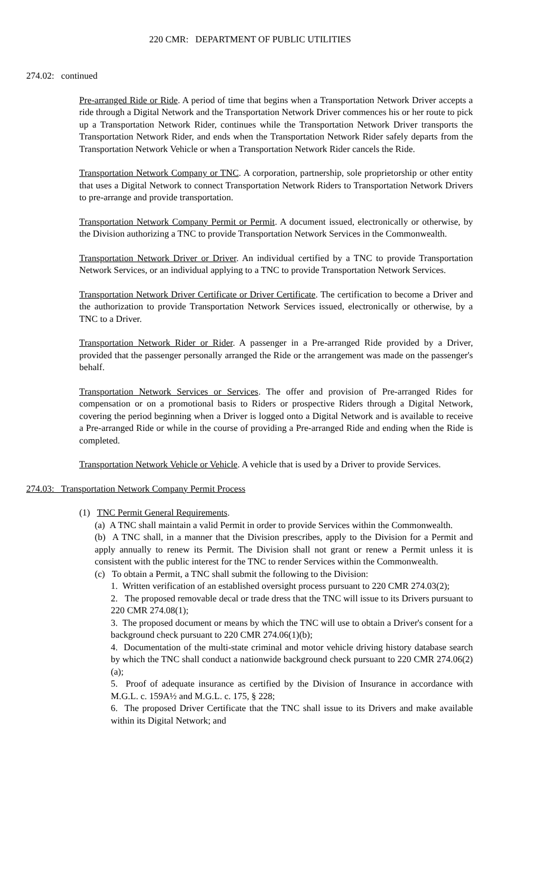220 CMR: DEPARTMENT OF PUBLIC UTILITIES
274.02: continued
Pre-arranged Ride or Ride. A period of time that begins when a Transportation Network Driver accepts a ride through a Digital Network and the Transportation Network Driver commences his or her route to pick up a Transportation Network Rider, continues while the Transportation Network Driver transports the Transportation Network Rider, and ends when the Transportation Network Rider safely departs from the Transportation Network Vehicle or when a Transportation Network Rider cancels the Ride.
Transportation Network Company or TNC. A corporation, partnership, sole proprietorship or other entity that uses a Digital Network to connect Transportation Network Riders to Transportation Network Drivers to pre-arrange and provide transportation.
Transportation Network Company Permit or Permit. A document issued, electronically or otherwise, by the Division authorizing a TNC to provide Transportation Network Services in the Commonwealth.
Transportation Network Driver or Driver. An individual certified by a TNC to provide Transportation Network Services, or an individual applying to a TNC to provide Transportation Network Services.
Transportation Network Driver Certificate or Driver Certificate. The certification to become a Driver and the authorization to provide Transportation Network Services issued, electronically or otherwise, by a TNC to a Driver.
Transportation Network Rider or Rider. A passenger in a Pre-arranged Ride provided by a Driver, provided that the passenger personally arranged the Ride or the arrangement was made on the passenger's behalf.
Transportation Network Services or Services. The offer and provision of Pre-arranged Rides for compensation or on a promotional basis to Riders or prospective Riders through a Digital Network, covering the period beginning when a Driver is logged onto a Digital Network and is available to receive a Pre-arranged Ride or while in the course of providing a Pre-arranged Ride and ending when the Ride is completed.
Transportation Network Vehicle or Vehicle. A vehicle that is used by a Driver to provide Services.
274.03: Transportation Network Company Permit Process
(1) TNC Permit General Requirements.
(a) A TNC shall maintain a valid Permit in order to provide Services within the Commonwealth.
(b) A TNC shall, in a manner that the Division prescribes, apply to the Division for a Permit and apply annually to renew its Permit. The Division shall not grant or renew a Permit unless it is consistent with the public interest for the TNC to render Services within the Commonwealth.
(c) To obtain a Permit, a TNC shall submit the following to the Division:
1. Written verification of an established oversight process pursuant to 220 CMR 274.03(2);
2. The proposed removable decal or trade dress that the TNC will issue to its Drivers pursuant to 220 CMR 274.08(1);
3. The proposed document or means by which the TNC will use to obtain a Driver's consent for a background check pursuant to 220 CMR 274.06(1)(b);
4. Documentation of the multi-state criminal and motor vehicle driving history database search by which the TNC shall conduct a nationwide background check pursuant to 220 CMR 274.06(2)(a);
5. Proof of adequate insurance as certified by the Division of Insurance in accordance with M.G.L. c. 159A½ and M.G.L. c. 175, § 228;
6. The proposed Driver Certificate that the TNC shall issue to its Drivers and make available within its Digital Network; and